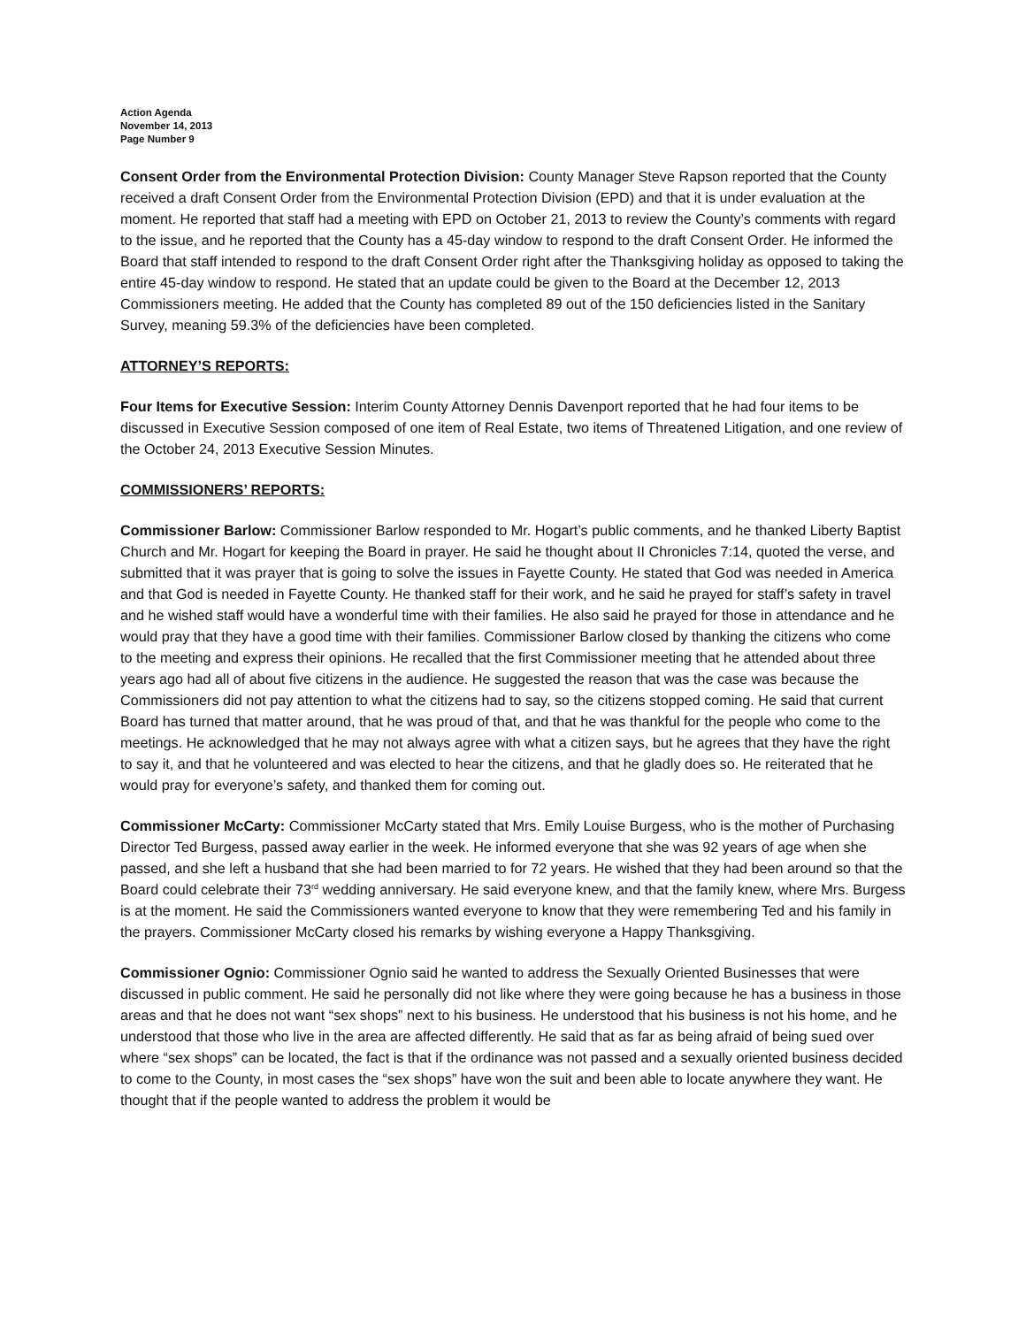Action Agenda
November 14, 2013
Page Number 9
Consent Order from the Environmental Protection Division: County Manager Steve Rapson reported that the County received a draft Consent Order from the Environmental Protection Division (EPD) and that it is under evaluation at the moment. He reported that staff had a meeting with EPD on October 21, 2013 to review the County’s comments with regard to the issue, and he reported that the County has a 45-day window to respond to the draft Consent Order. He informed the Board that staff intended to respond to the draft Consent Order right after the Thanksgiving holiday as opposed to taking the entire 45-day window to respond. He stated that an update could be given to the Board at the December 12, 2013 Commissioners meeting. He added that the County has completed 89 out of the 150 deficiencies listed in the Sanitary Survey, meaning 59.3% of the deficiencies have been completed.
ATTORNEY’S REPORTS:
Four Items for Executive Session: Interim County Attorney Dennis Davenport reported that he had four items to be discussed in Executive Session composed of one item of Real Estate, two items of Threatened Litigation, and one review of the October 24, 2013 Executive Session Minutes.
COMMISSIONERS’ REPORTS:
Commissioner Barlow: Commissioner Barlow responded to Mr. Hogart’s public comments, and he thanked Liberty Baptist Church and Mr. Hogart for keeping the Board in prayer. He said he thought about II Chronicles 7:14, quoted the verse, and submitted that it was prayer that is going to solve the issues in Fayette County. He stated that God was needed in America and that God is needed in Fayette County. He thanked staff for their work, and he said he prayed for staff’s safety in travel and he wished staff would have a wonderful time with their families. He also said he prayed for those in attendance and he would pray that they have a good time with their families. Commissioner Barlow closed by thanking the citizens who come to the meeting and express their opinions. He recalled that the first Commissioner meeting that he attended about three years ago had all of about five citizens in the audience. He suggested the reason that was the case was because the Commissioners did not pay attention to what the citizens had to say, so the citizens stopped coming. He said that current Board has turned that matter around, that he was proud of that, and that he was thankful for the people who come to the meetings. He acknowledged that he may not always agree with what a citizen says, but he agrees that they have the right to say it, and that he volunteered and was elected to hear the citizens, and that he gladly does so. He reiterated that he would pray for everyone’s safety, and thanked them for coming out.
Commissioner McCarty: Commissioner McCarty stated that Mrs. Emily Louise Burgess, who is the mother of Purchasing Director Ted Burgess, passed away earlier in the week. He informed everyone that she was 92 years of age when she passed, and she left a husband that she had been married to for 72 years. He wished that they had been around so that the Board could celebrate their 73<sup>rd</sup> wedding anniversary. He said everyone knew, and that the family knew, where Mrs. Burgess is at the moment. He said the Commissioners wanted everyone to know that they were remembering Ted and his family in the prayers. Commissioner McCarty closed his remarks by wishing everyone a Happy Thanksgiving.
Commissioner Ognio: Commissioner Ognio said he wanted to address the Sexually Oriented Businesses that were discussed in public comment. He said he personally did not like where they were going because he has a business in those areas and that he does not want “sex shops” next to his business. He understood that his business is not his home, and he understood that those who live in the area are affected differently. He said that as far as being afraid of being sued over where “sex shops” can be located, the fact is that if the ordinance was not passed and a sexually oriented business decided to come to the County, in most cases the “sex shops” have won the suit and been able to locate anywhere they want. He thought that if the people wanted to address the problem it would be